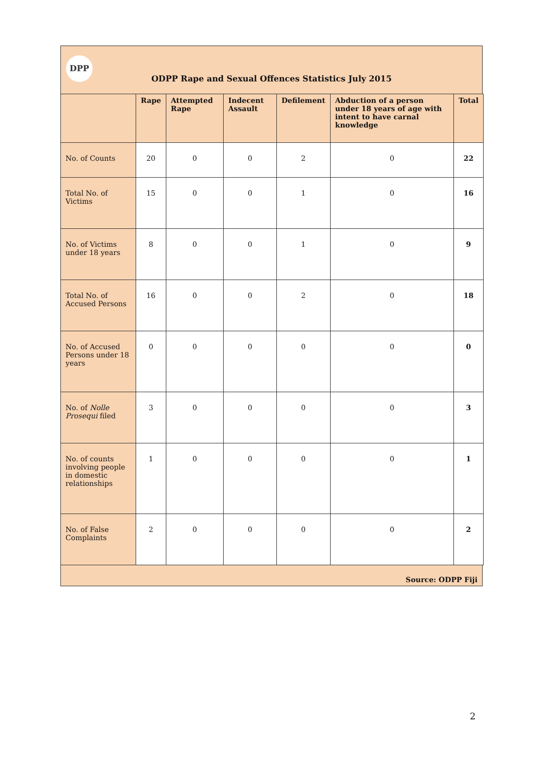DPP
ODPP Rape and Sexual Offences Statistics July 2015
| | Rape | Attempted Rape | Indecent Assault | Defilement | Abduction of a person under 18 years of age with intent to have carnal knowledge | Total |
| --- | --- | --- | --- | --- | --- | --- |
| No. of Counts | 20 | 0 | 0 | 2 | 0 | 22 |
| Total No. of Victims | 15 | 0 | 0 | 1 | 0 | 16 |
| No. of Victims under 18 years | 8 | 0 | 0 | 1 | 0 | 9 |
| Total No. of Accused Persons | 16 | 0 | 0 | 2 | 0 | 18 |
| No. of Accused Persons under 18 years | 0 | 0 | 0 | 0 | 0 | 0 |
| No. of Nolle Prosequi filed | 3 | 0 | 0 | 0 | 0 | 3 |
| No. of counts involving people in domestic relationships | 1 | 0 | 0 | 0 | 0 | 1 |
| No. of False Complaints | 2 | 0 | 0 | 0 | 0 | 2 |
Source: ODPP Fiji
2